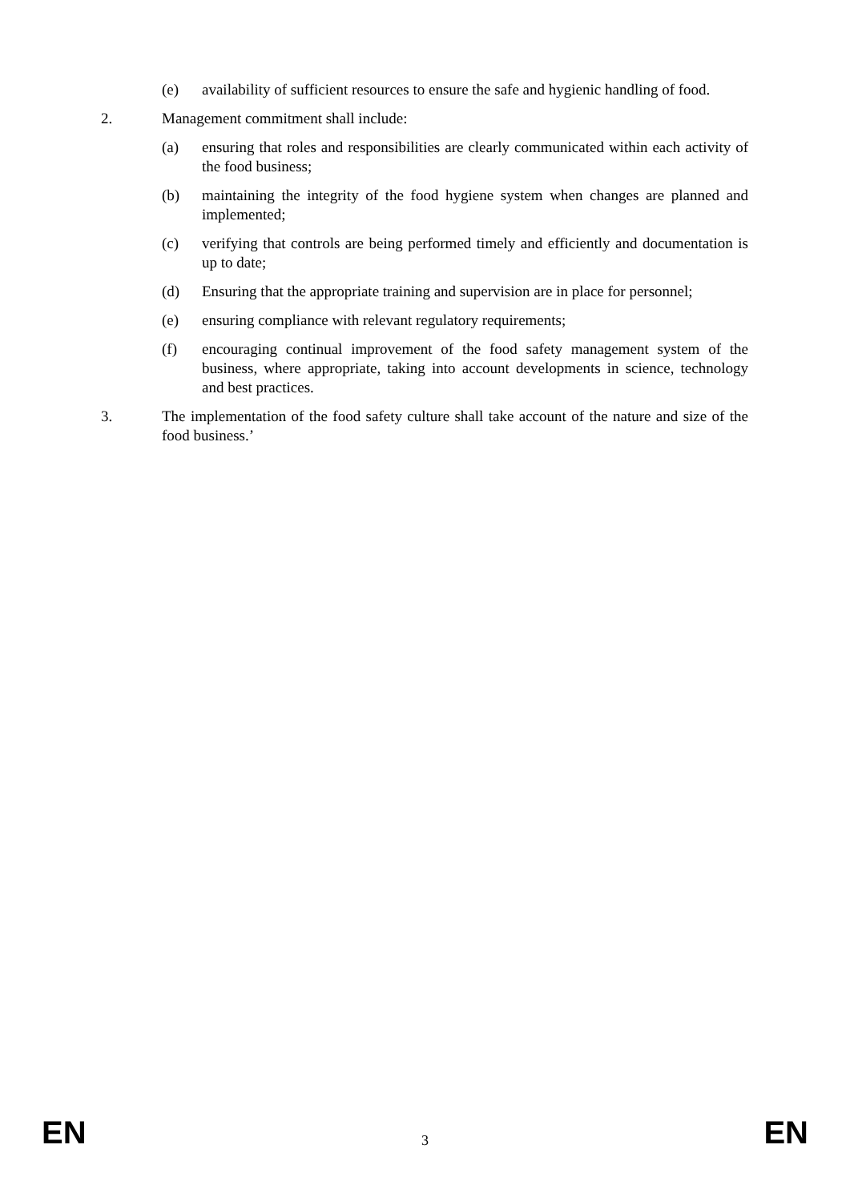(e) availability of sufficient resources to ensure the safe and hygienic handling of food.
2. Management commitment shall include:
(a) ensuring that roles and responsibilities are clearly communicated within each activity of the food business;
(b) maintaining the integrity of the food hygiene system when changes are planned and implemented;
(c) verifying that controls are being performed timely and efficiently and documentation is up to date;
(d) Ensuring that the appropriate training and supervision are in place for personnel;
(e) ensuring compliance with relevant regulatory requirements;
(f) encouraging continual improvement of the food safety management system of the business, where appropriate, taking into account developments in science, technology and best practices.
3. The implementation of the food safety culture shall take account of the nature and size of the food business.’
EN
3
EN